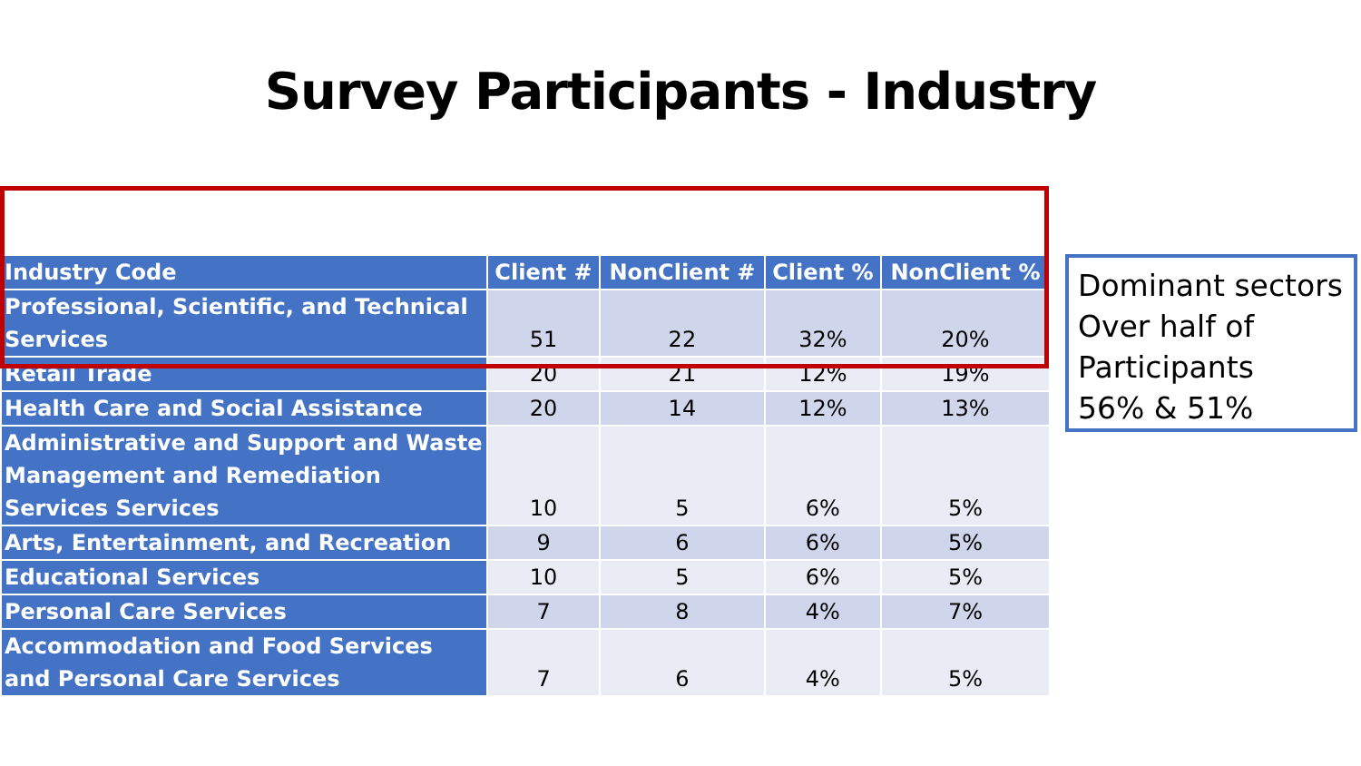Survey Participants - Industry
| Industry Code | Client # | NonClient # | Client % | NonClient % |
| --- | --- | --- | --- | --- |
| Professional, Scientific, and Technical Services | 51 | 22 | 32% | 20% |
| Retail Trade | 20 | 21 | 12% | 19% |
| Health Care and Social Assistance | 20 | 14 | 12% | 13% |
| Administrative and Support and Waste Management and Remediation Services Services | 10 | 5 | 6% | 5% |
| Arts, Entertainment, and Recreation | 9 | 6 | 6% | 5% |
| Educational Services | 10 | 5 | 6% | 5% |
| Personal Care Services | 7 | 8 | 4% | 7% |
| Accommodation and Food Services and Personal Care Services | 7 | 6 | 4% | 5% |
Dominant sectors
Over half of Participants
56% & 51%